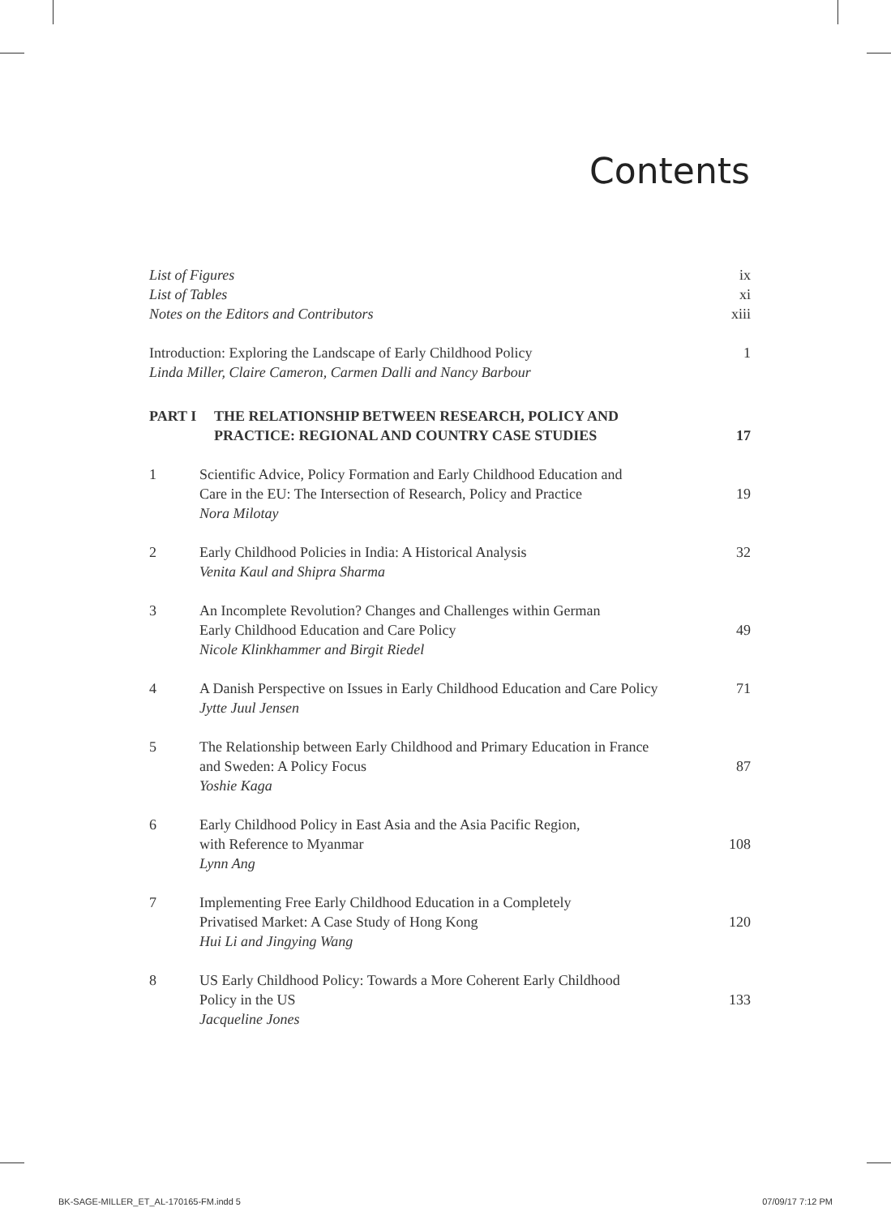Contents
List of Figures ix
List of Tables xi
Notes on the Editors and Contributors xiii
Introduction: Exploring the Landscape of Early Childhood Policy 1
Linda Miller, Claire Cameron, Carmen Dalli and Nancy Barbour
PART I THE RELATIONSHIP BETWEEN RESEARCH, POLICY AND
PRACTICE: REGIONAL AND COUNTRY CASE STUDIES 17
1 Scientific Advice, Policy Formation and Early Childhood Education and
Care in the EU: The Intersection of Research, Policy and Practice
Nora Milotay 19
2 Early Childhood Policies in India: A Historical Analysis
Venita Kaul and Shipra Sharma 32
3 An Incomplete Revolution? Changes and Challenges within German
Early Childhood Education and Care Policy
Nicole Klinkhammer and Birgit Riedel 49
4 A Danish Perspective on Issues in Early Childhood Education and Care Policy
Jytte Juul Jensen 71
5 The Relationship between Early Childhood and Primary Education in France
and Sweden: A Policy Focus
Yoshie Kaga 87
6 Early Childhood Policy in East Asia and the Asia Pacific Region,
with Reference to Myanmar
Lynn Ang 108
7 Implementing Free Early Childhood Education in a Completely
Privatised Market: A Case Study of Hong Kong
Hui Li and Jingying Wang 120
8 US Early Childhood Policy: Towards a More Coherent Early Childhood
Policy in the US
Jacqueline Jones 133
BK-SAGE-MILLER_ET_AL-170165-FM.indd 5
07/09/17 7:12 PM